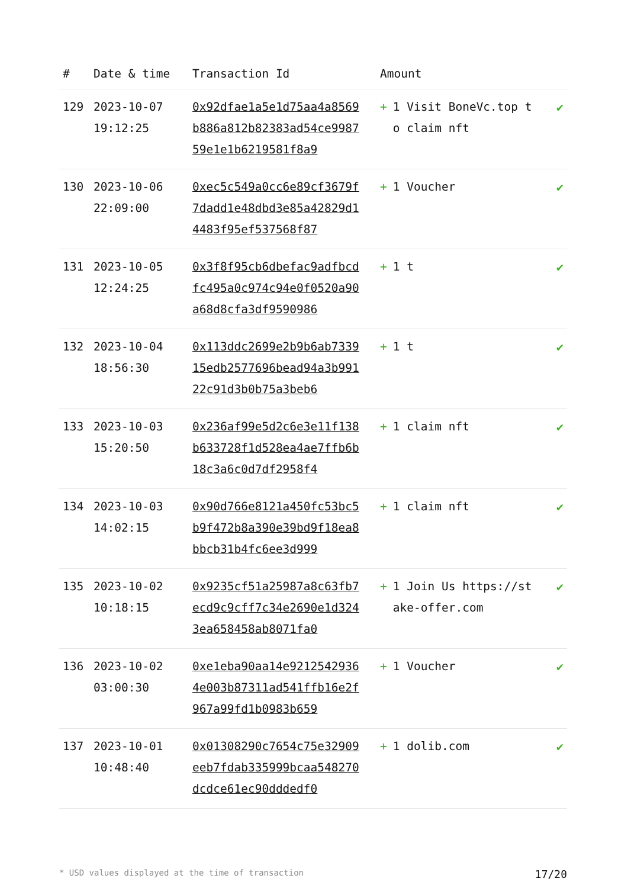| # | Date & time | Transaction Id | Amount | |
| --- | --- | --- | --- | --- |
| 129 | 2023-10-07 19:12:25 | 0x92dfae1a5e1d75aa4a8569b886a812b82383ad54ce998759e1e1b6219581f8a9 | + 1 Visit BoneVc.top to claim nft | ✔ |
| 130 | 2023-10-06 22:09:00 | 0xec5c549a0cc6e89cf3679f7dadd1e48dbd3e85a42829d14483f95ef537568f87 | + 1 Voucher | ✔ |
| 131 | 2023-10-05 12:24:25 | 0x3f8f95cb6dbefac9adfbcdfc495a0c974c94e0f0520a90a68d8cfa3df9590986 | + 1 t | ✔ |
| 132 | 2023-10-04 18:56:30 | 0x113ddc2699e2b9b6ab733915edb2577696bead94a3b99122c91d3b0b75a3beb6 | + 1 t | ✔ |
| 133 | 2023-10-03 15:20:50 | 0x236af99e5d2c6e3e11f138b633728f1d528ea4ae7ffb6b18c3a6c0d7df2958f4 | + 1 claim nft | ✔ |
| 134 | 2023-10-03 14:02:15 | 0x90d766e8121a450fc53bc5b9f472b8a390e39bd9f18ea8bbcb31b4fc6ee3d999 | + 1 claim nft | ✔ |
| 135 | 2023-10-02 10:18:15 | 0x9235cf51a25987a8c63fb7ecd9c9cff7c34e2690e1d3243ea658458ab8071fa0 | + 1 Join Us https://stake-offer.com | ✔ |
| 136 | 2023-10-02 03:00:30 | 0xe1eba90aa14e92125429364e003b87311ad541ffb16e2f967a99fd1b0983b659 | + 1 Voucher | ✔ |
| 137 | 2023-10-01 10:48:40 | 0x01308290c7654c75e32909eeb7fdab335999bcaa548270dcdce61ec90dddedf0 | + 1 dolib.com | ✔ |
* USD values displayed at the time of transaction 17/20